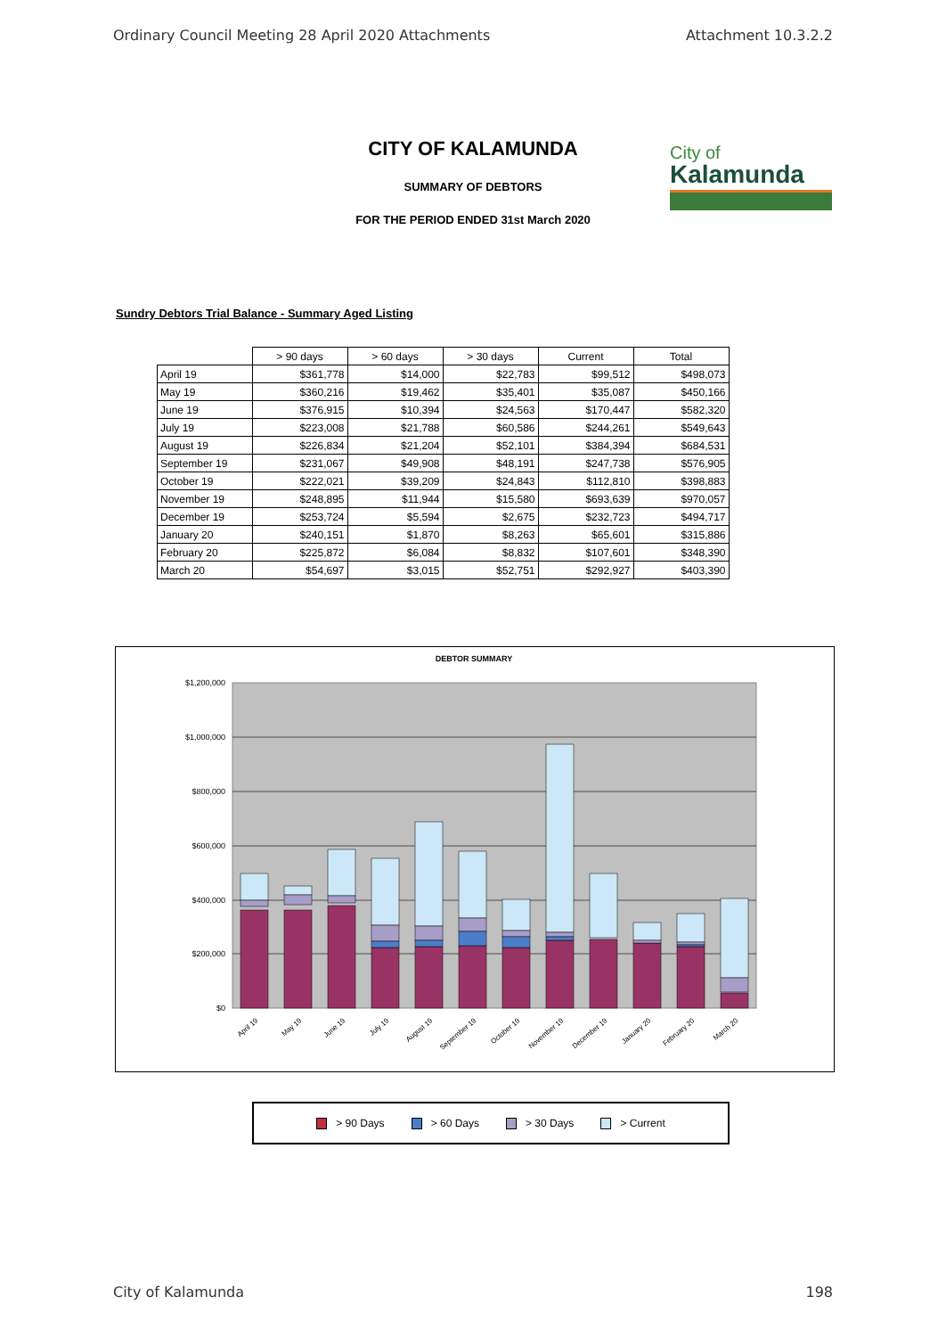Ordinary Council Meeting 28 April 2020 Attachments Attachment 10.3.2.2
CITY OF KALAMUNDA
SUMMARY OF DEBTORS
FOR THE PERIOD ENDED 31st March 2020
City of
Kalamunda
Sundry Debtors Trial Balance - Summary Aged Listing
| | > 90 days | > 60 days | > 30 days | Current | Total |
| --- | --- | --- | --- | --- | --- |
| April 19 | $361,778 | $14,000 | $22,783 | $99,512 | $498,073 |
| May 19 | $360,216 | $19,462 | $35,401 | $35,087 | $450,166 |
| June 19 | $376,915 | $10,394 | $24,563 | $170,447 | $582,320 |
| July 19 | $223,008 | $21,788 | $60,586 | $244,261 | $549,643 |
| August 19 | $226,834 | $21,204 | $52,101 | $384,394 | $684,531 |
| September 19 | $231,067 | $49,908 | $48,191 | $247,738 | $576,905 |
| October 19 | $222,021 | $39,209 | $24,843 | $112,810 | $398,883 |
| November 19 | $248,895 | $11,944 | $15,580 | $693,639 | $970,057 |
| December 19 | $253,724 | $5,594 | $2,675 | $232,723 | $494,717 |
| January 20 | $240,151 | $1,870 | $8,263 | $65,601 | $315,886 |
| February 20 | $225,872 | $6,084 | $8,832 | $107,601 | $348,390 |
| March 20 | $54,697 | $3,015 | $52,751 | $292,927 | $403,390 |
DEBTOR SUMMARY
$1,200,000
$1,000,000
$800,000
$600,000
$400,000
$200,000
$0
April 19
May 19
June 19
July 19
August 19
September 19
October 19
November 19
December 19
January 20
February 20
March 20
> 90 Days > 60 Days > 30 Days > Current
City of Kalamunda 198